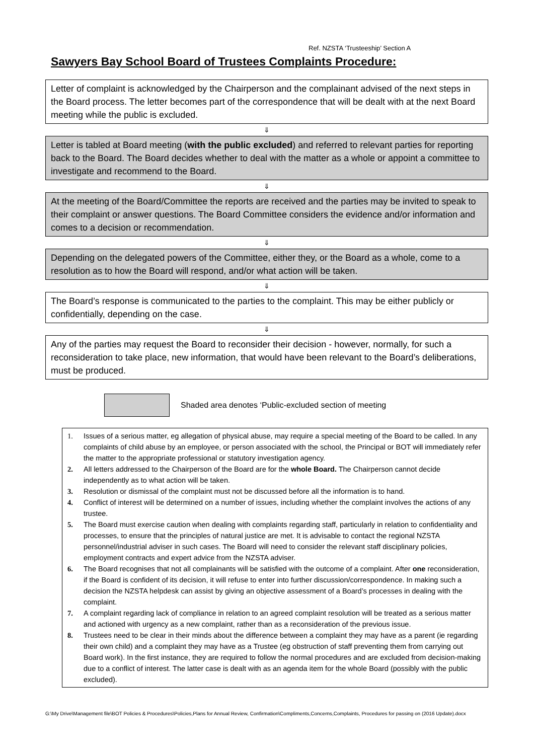Ref. NZSTA ‘Trusteeship’ Section A
Sawyers Bay School Board of Trustees Complaints Procedure:
Letter of complaint is acknowledged by the Chairperson and the complainant advised of the next steps in the Board process. The letter becomes part of the correspondence that will be dealt with at the next Board meeting while the public is excluded.
⇓
Letter is tabled at Board meeting (with the public excluded) and referred to relevant parties for reporting back to the Board. The Board decides whether to deal with the matter as a whole or appoint a committee to investigate and recommend to the Board.
⇓
At the meeting of the Board/Committee the reports are received and the parties may be invited to speak to their complaint or answer questions. The Board Committee considers the evidence and/or information and comes to a decision or recommendation.
⇓
Depending on the delegated powers of the Committee, either they, or the Board as a whole, come to a resolution as to how the Board will respond, and/or what action will be taken.
⇓
The Board’s response is communicated to the parties to the complaint. This may be either publicly or confidentially, depending on the case.
⇓
Any of the parties may request the Board to reconsider their decision - however, normally, for such a reconsideration to take place, new information, that would have been relevant to the Board’s deliberations, must be produced.
Shaded area denotes ‘Public-excluded section of meeting
1. Issues of a serious matter, eg allegation of physical abuse, may require a special meeting of the Board to be called. In any complaints of child abuse by an employee, or person associated with the school, the Principal or BOT will immediately refer the matter to the appropriate professional or statutory investigation agency.
2. All letters addressed to the Chairperson of the Board are for the whole Board. The Chairperson cannot decide independently as to what action will be taken.
3. Resolution or dismissal of the complaint must not be discussed before all the information is to hand.
4. Conflict of interest will be determined on a number of issues, including whether the complaint involves the actions of any trustee.
5. The Board must exercise caution when dealing with complaints regarding staff, particularly in relation to confidentiality and processes, to ensure that the principles of natural justice are met. It is advisable to contact the regional NZSTA personnel/industrial adviser in such cases. The Board will need to consider the relevant staff disciplinary policies, employment contracts and expert advice from the NZSTA adviser.
6. The Board recognises that not all complainants will be satisfied with the outcome of a complaint. After one reconsideration, if the Board is confident of its decision, it will refuse to enter into further discussion/correspondence. In making such a decision the NZSTA helpdesk can assist by giving an objective assessment of a Board’s processes in dealing with the complaint.
7. A complaint regarding lack of compliance in relation to an agreed complaint resolution will be treated as a serious matter and actioned with urgency as a new complaint, rather than as a reconsideration of the previous issue.
8. Trustees need to be clear in their minds about the difference between a complaint they may have as a parent (ie regarding their own child) and a complaint they may have as a Trustee (eg obstruction of staff preventing them from carrying out Board work). In the first instance, they are required to follow the normal procedures and are excluded from decision-making due to a conflict of interest. The latter case is dealt with as an agenda item for the whole Board (possibly with the public excluded).
G:\My Drive\Management file\BOT Policies & Procedures\Policies,Plans for Annual Review, Confirmation\Compliments,Concerns,Complaints, Procedures for passing on (2016 Update).docx